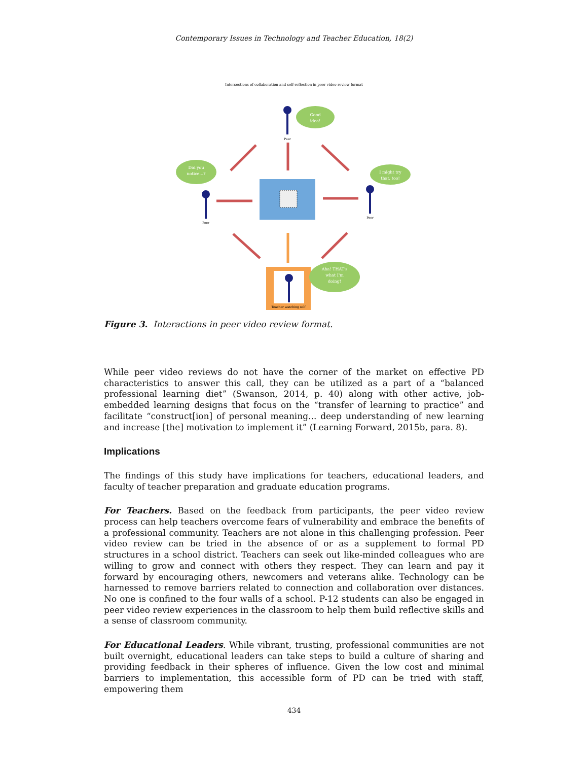Contemporary Issues in Technology and Teacher Education, 18(2)
Intersections of collaboration and self-reflection in peer video review format
Teacher watching self
Good
idea!
Did you
notice...?
I might try
that, too!
Aha! THAT's
what I'm
doing!
Peer
Peer
Peer
Figure 3. Interactions in peer video review format.
While peer video reviews do not have the corner of the market on effective PD characteristics to answer this call, they can be utilized as a part of a “balanced professional learning diet” (Swanson, 2014, p. 40) along with other active, job-embedded learning designs that focus on the “transfer of learning to practice” and facilitate “construct[ion] of personal meaning... deep understanding of new learning and increase [the] motivation to implement it” (Learning Forward, 2015b, para. 8).
Implications
The findings of this study have implications for teachers, educational leaders, and faculty of teacher preparation and graduate education programs.
For Teachers. Based on the feedback from participants, the peer video review process can help teachers overcome fears of vulnerability and embrace the benefits of a professional community. Teachers are not alone in this challenging profession. Peer video review can be tried in the absence of or as a supplement to formal PD structures in a school district. Teachers can seek out like-minded colleagues who are willing to grow and connect with others they respect. They can learn and pay it forward by encouraging others, newcomers and veterans alike. Technology can be harnessed to remove barriers related to connection and collaboration over distances. No one is confined to the four walls of a school. P-12 students can also be engaged in peer video review experiences in the classroom to help them build reflective skills and a sense of classroom community.
For Educational Leaders. While vibrant, trusting, professional communities are not built overnight, educational leaders can take steps to build a culture of sharing and providing feedback in their spheres of influence. Given the low cost and minimal barriers to implementation, this accessible form of PD can be tried with staff, empowering them
434